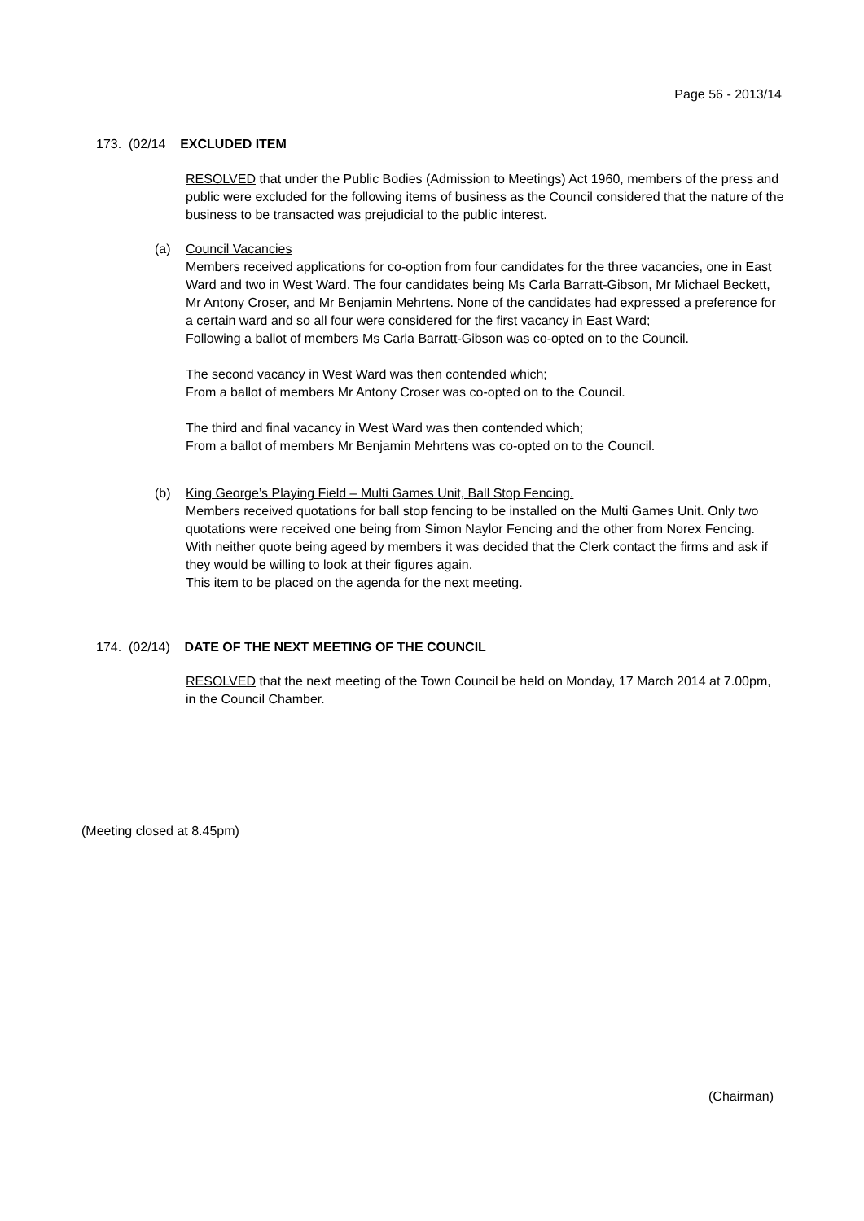Page 56 - 2013/14
173. (02/14 EXCLUDED ITEM
RESOLVED that under the Public Bodies (Admission to Meetings) Act 1960, members of the press and public were excluded for the following items of business as the Council considered that the nature of the business to be transacted was prejudicial to the public interest.
(a)
Council Vacancies
Members received applications for co-option from four candidates for the three vacancies, one in East Ward and two in West Ward. The four candidates being Ms Carla Barratt-Gibson, Mr Michael Beckett, Mr Antony Croser, and Mr Benjamin Mehrtens. None of the candidates had expressed a preference for a certain ward and so all four were considered for the first vacancy in East Ward;
Following a ballot of members Ms Carla Barratt-Gibson was co-opted on to the Council.
The second vacancy in West Ward was then contended which;
From a ballot of members Mr Antony Croser was co-opted on to the Council.
The third and final vacancy in West Ward was then contended which;
From a ballot of members Mr Benjamin Mehrtens was co-opted on to the Council.
(b)
King George’s Playing Field – Multi Games Unit, Ball Stop Fencing.
Members received quotations for ball stop fencing to be installed on the Multi Games Unit. Only two quotations were received one being from Simon Naylor Fencing and the other from Norex Fencing.
With neither quote being ageed by members it was decided that the Clerk contact the firms and ask if they would be willing to look at their figures again.
This item to be placed on the agenda for the next meeting.
174. (02/14) DATE OF THE NEXT MEETING OF THE COUNCIL
RESOLVED that the next meeting of the Town Council be held on Monday, 17 March 2014 at 7.00pm, in the Council Chamber.
(Meeting closed at 8.45pm)
(Chairman)